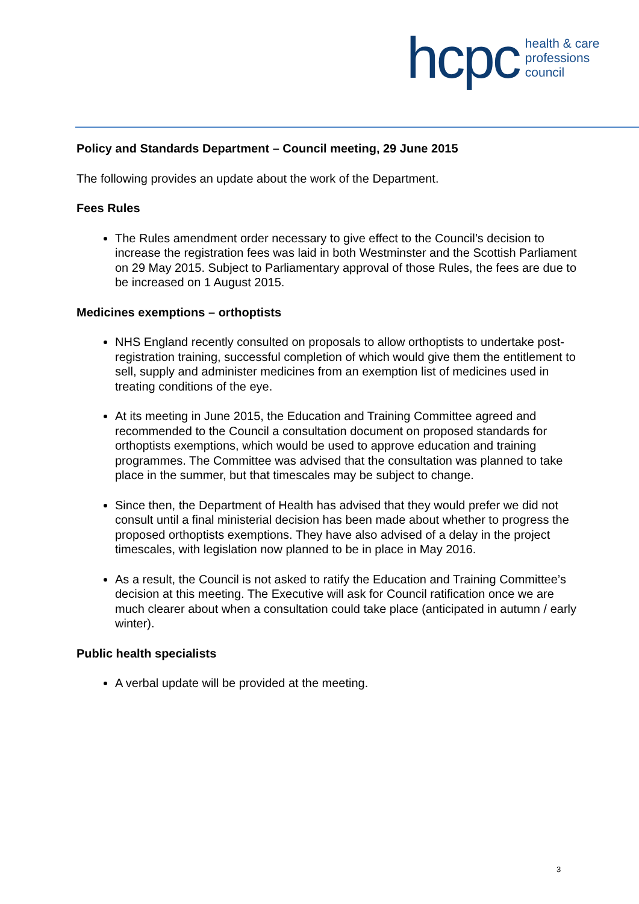hcpc health & care
professions
council
Policy and Standards Department – Council meeting, 29 June 2015
The following provides an update about the work of the Department.
Fees Rules
The Rules amendment order necessary to give effect to the Council’s decision to increase the registration fees was laid in both Westminster and the Scottish Parliament on 29 May 2015. Subject to Parliamentary approval of those Rules, the fees are due to be increased on 1 August 2015.
Medicines exemptions – orthoptists
NHS England recently consulted on proposals to allow orthoptists to undertake post-registration training, successful completion of which would give them the entitlement to sell, supply and administer medicines from an exemption list of medicines used in treating conditions of the eye.
At its meeting in June 2015, the Education and Training Committee agreed and recommended to the Council a consultation document on proposed standards for orthoptists exemptions, which would be used to approve education and training programmes. The Committee was advised that the consultation was planned to take place in the summer, but that timescales may be subject to change.
Since then, the Department of Health has advised that they would prefer we did not consult until a final ministerial decision has been made about whether to progress the proposed orthoptists exemptions. They have also advised of a delay in the project timescales, with legislation now planned to be in place in May 2016.
As a result, the Council is not asked to ratify the Education and Training Committee’s decision at this meeting. The Executive will ask for Council ratification once we are much clearer about when a consultation could take place (anticipated in autumn / early winter).
Public health specialists
A verbal update will be provided at the meeting.
3